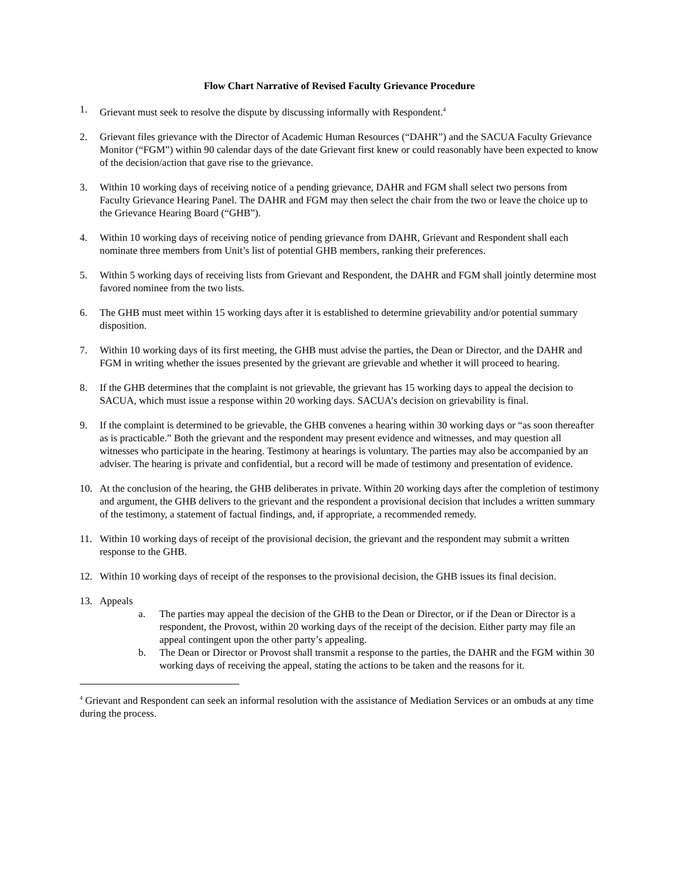Flow Chart Narrative of Revised Faculty Grievance Procedure
1. Grievant must seek to resolve the dispute by discussing informally with Respondent.<sup>4</sup>
2. Grievant files grievance with the Director of Academic Human Resources (“DAHR”) and the SACUA Faculty Grievance Monitor (“FGM”) within 90 calendar days of the date Grievant first knew or could reasonably have been expected to know of the decision/action that gave rise to the grievance.
3. Within 10 working days of receiving notice of a pending grievance, DAHR and FGM shall select two persons from Faculty Grievance Hearing Panel. The DAHR and FGM may then select the chair from the two or leave the choice up to the Grievance Hearing Board (“GHB”).
4. Within 10 working days of receiving notice of pending grievance from DAHR, Grievant and Respondent shall each nominate three members from Unit’s list of potential GHB members, ranking their preferences.
5. Within 5 working days of receiving lists from Grievant and Respondent, the DAHR and FGM shall jointly determine most favored nominee from the two lists.
6. The GHB must meet within 15 working days after it is established to determine grievability and/or potential summary disposition.
7. Within 10 working days of its first meeting, the GHB must advise the parties, the Dean or Director, and the DAHR and FGM in writing whether the issues presented by the grievant are grievable and whether it will proceed to hearing.
8. If the GHB determines that the complaint is not grievable, the grievant has 15 working days to appeal the decision to SACUA, which must issue a response within 20 working days. SACUA’s decision on grievability is final.
9. If the complaint is determined to be grievable, the GHB convenes a hearing within 30 working days or “as soon thereafter as is practicable.” Both the grievant and the respondent may present evidence and witnesses, and may question all witnesses who participate in the hearing. Testimony at hearings is voluntary. The parties may also be accompanied by an adviser. The hearing is private and confidential, but a record will be made of testimony and presentation of evidence.
10. At the conclusion of the hearing, the GHB deliberates in private. Within 20 working days after the completion of testimony and argument, the GHB delivers to the grievant and the respondent a provisional decision that includes a written summary of the testimony, a statement of factual findings, and, if appropriate, a recommended remedy.
11. Within 10 working days of receipt of the provisional decision, the grievant and the respondent may submit a written response to the GHB.
12. Within 10 working days of receipt of the responses to the provisional decision, the GHB issues its final decision.
13. Appeals
a. The parties may appeal the decision of the GHB to the Dean or Director, or if the Dean or Director is a respondent, the Provost, within 20 working days of the receipt of the decision. Either party may file an appeal contingent upon the other party’s appealing.
b. The Dean or Director or Provost shall transmit a response to the parties, the DAHR and the FGM within 30 working days of receiving the appeal, stating the actions to be taken and the reasons for it.
<sup>4</sup> Grievant and Respondent can seek an informal resolution with the assistance of Mediation Services or an ombuds at any time during the process.